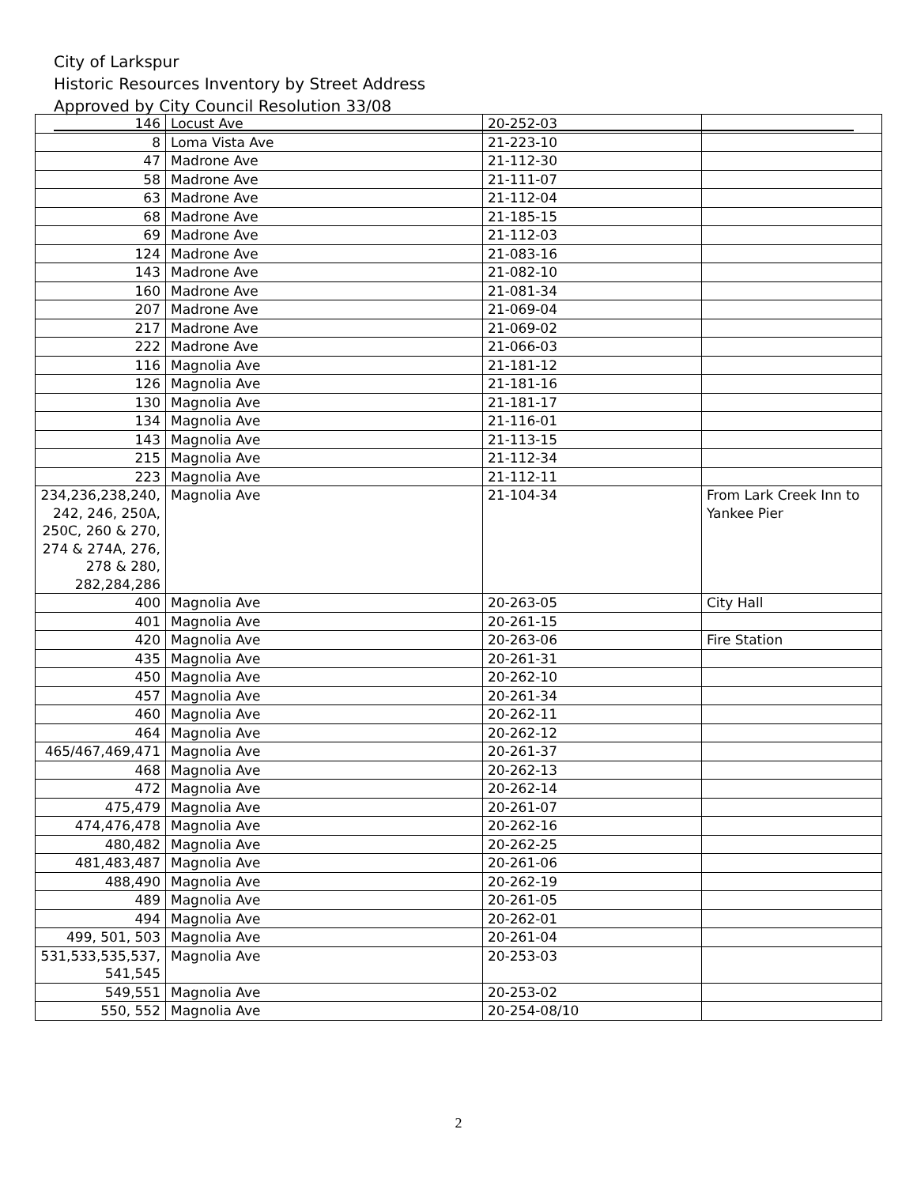City of Larkspur
Historic Resources Inventory by Street Address
Approved by City Council Resolution 33/08
| 146 | Locust Ave | 20-252-03 | |
| 8 | Loma Vista Ave | 21-223-10 | |
| 47 | Madrone Ave | 21-112-30 | |
| 58 | Madrone Ave | 21-111-07 | |
| 63 | Madrone Ave | 21-112-04 | |
| 68 | Madrone Ave | 21-185-15 | |
| 69 | Madrone Ave | 21-112-03 | |
| 124 | Madrone Ave | 21-083-16 | |
| 143 | Madrone Ave | 21-082-10 | |
| 160 | Madrone Ave | 21-081-34 | |
| 207 | Madrone Ave | 21-069-04 | |
| 217 | Madrone Ave | 21-069-02 | |
| 222 | Madrone Ave | 21-066-03 | |
| 116 | Magnolia Ave | 21-181-12 | |
| 126 | Magnolia Ave | 21-181-16 | |
| 130 | Magnolia Ave | 21-181-17 | |
| 134 | Magnolia Ave | 21-116-01 | |
| 143 | Magnolia Ave | 21-113-15 | |
| 215 | Magnolia Ave | 21-112-34 | |
| 223 | Magnolia Ave | 21-112-11 | |
| 234,236,238,240, 242, 246, 250A, 250C, 260 & 270, 274 & 274A, 276, 278 & 280, 282,284,286 | Magnolia Ave | 21-104-34 | From Lark Creek Inn to Yankee Pier |
| 400 | Magnolia Ave | 20-263-05 | City Hall |
| 401 | Magnolia Ave | 20-261-15 | |
| 420 | Magnolia Ave | 20-263-06 | Fire Station |
| 435 | Magnolia Ave | 20-261-31 | |
| 450 | Magnolia Ave | 20-262-10 | |
| 457 | Magnolia Ave | 20-261-34 | |
| 460 | Magnolia Ave | 20-262-11 | |
| 464 | Magnolia Ave | 20-262-12 | |
| 465/467,469,471 | Magnolia Ave | 20-261-37 | |
| 468 | Magnolia Ave | 20-262-13 | |
| 472 | Magnolia Ave | 20-262-14 | |
| 475,479 | Magnolia Ave | 20-261-07 | |
| 474,476,478 | Magnolia Ave | 20-262-16 | |
| 480,482 | Magnolia Ave | 20-262-25 | |
| 481,483,487 | Magnolia Ave | 20-261-06 | |
| 488,490 | Magnolia Ave | 20-262-19 | |
| 489 | Magnolia Ave | 20-261-05 | |
| 494 | Magnolia Ave | 20-262-01 | |
| 499, 501, 503 | Magnolia Ave | 20-261-04 | |
| 531,533,535,537, 541,545 | Magnolia Ave | 20-253-03 | |
| 549,551 | Magnolia Ave | 20-253-02 | |
| 550, 552 | Magnolia Ave | 20-254-08/10 | |
2